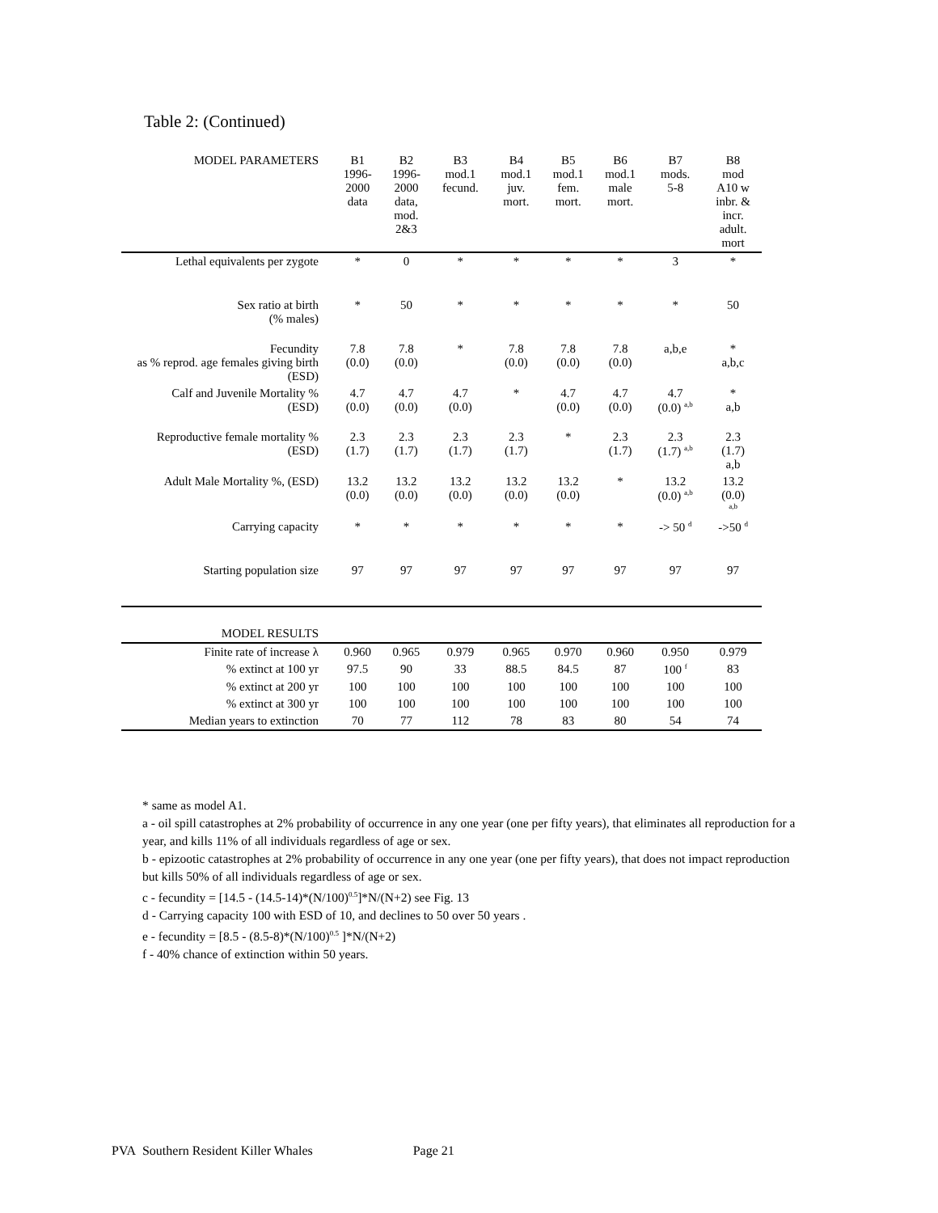Table 2: (Continued)
| MODEL PARAMETERS | B1 1996- 2000 data | B2 1996- 2000 data, mod. 2&3 | B3 mod.1 fecund. | B4 mod.1 juv. mort. | B5 mod.1 fem. mort. | B6 mod.1 male mort. | B7 mods. 5-8 | B8 mod A10 w inbr. & incr. adult. mort |
| --- | --- | --- | --- | --- | --- | --- | --- | --- |
| Lethal equivalents per zygote | * | 0 | * | * | * | * | 3 | * |
| Sex ratio at birth (% males) | * | 50 | * | * | * | * | * | 50 |
| Fecundity as % reprod. age females giving birth (ESD) | 7.8 (0.0) | 7.8 (0.0) | * | 7.8 (0.0) | 7.8 (0.0) | 7.8 (0.0) | a,b,e | * a,b,c |
| Calf and Juvenile Mortality % (ESD) | 4.7 (0.0) | 4.7 (0.0) | 4.7 (0.0) | * | 4.7 (0.0) | 4.7 (0.0) | 4.7 (0.0) <sup>a,b</sup> | * a,b |
| Reproductive female mortality % (ESD) | 2.3 (1.7) | 2.3 (1.7) | 2.3 (1.7) | 2.3 (1.7) | * | 2.3 (1.7) | 2.3 (1.7) <sup>a,b</sup> | 2.3 (1.7) a,b |
| Adult Male Mortality %, (ESD) | 13.2 (0.0) | 13.2 (0.0) | 13.2 (0.0) | 13.2 (0.0) | 13.2 (0.0) | * | 13.2 (0.0) <sup>a,b</sup> | 13.2 (0.0) <sup>a,b</sup> |
| Carrying capacity | * | * | * | * | * | * | -> 50 <sup>d</sup> | ->50 <sup>d</sup> |
| Starting population size | 97 | 97 | 97 | 97 | 97 | 97 | 97 | 97 |
| MODEL RESULTS | | | | | | | | |
| Finite rate of increase λ | 0.960 | 0.965 | 0.979 | 0.965 | 0.970 | 0.960 | 0.950 | 0.979 |
| % extinct at 100 yr | 97.5 | 90 | 33 | 88.5 | 84.5 | 87 | 100 <sup>f</sup> | 83 |
| % extinct at 200 yr | 100 | 100 | 100 | 100 | 100 | 100 | 100 | 100 |
| % extinct at 300 yr | 100 | 100 | 100 | 100 | 100 | 100 | 100 | 100 |
| Median years to extinction | 70 | 77 | 112 | 78 | 83 | 80 | 54 | 74 |
* same as model A1.
a - oil spill catastrophes at 2% probability of occurrence in any one year (one per fifty years), that eliminates all reproduction for a year, and kills 11% of all individuals regardless of age or sex.
b - epizootic catastrophes at 2% probability of occurrence in any one year (one per fifty years), that does not impact reproduction but kills 50% of all individuals regardless of age or sex.
c - fecundity = [14.5 - (14.5-14)*(N/100)<sup>0.5</sup>]*N/(N+2) see Fig. 13
d - Carrying capacity 100 with ESD of 10, and declines to 50 over 50 years .
e - fecundity = [8.5 - (8.5-8)*(N/100)<sup>0.5</sup> ]*N/(N+2)
f - 40% chance of extinction within 50 years.
PVA Southern Resident Killer Whales Page 21